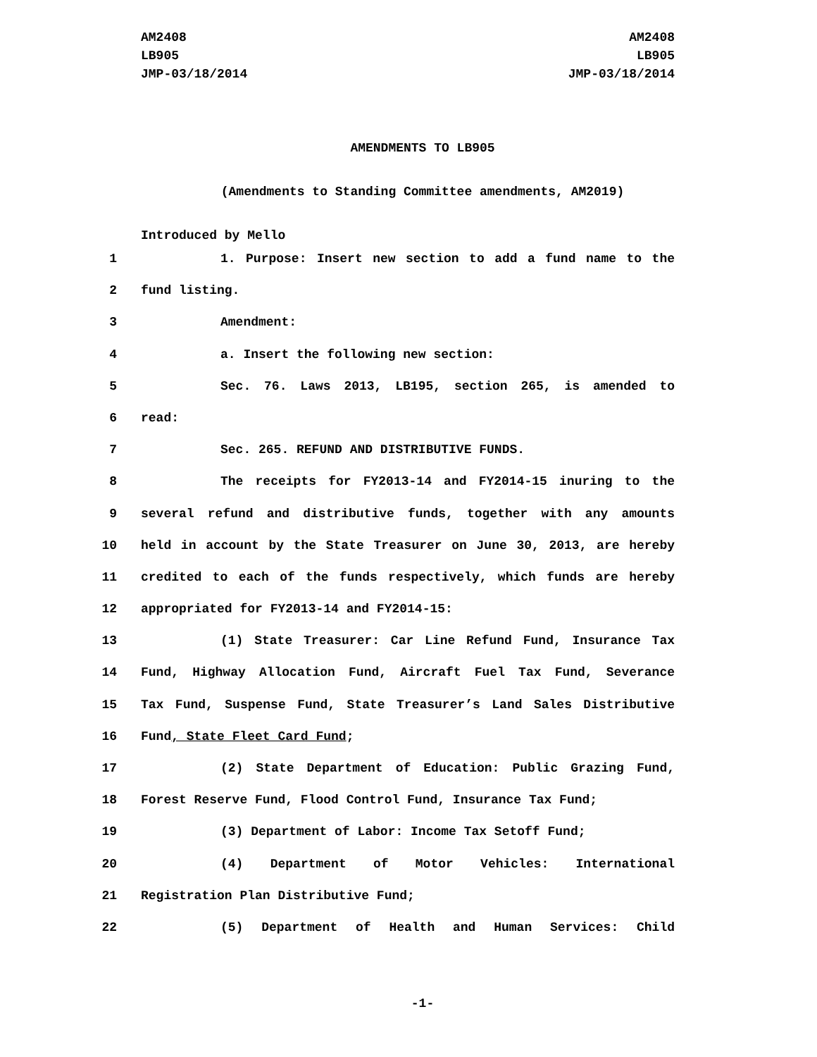AM2408
LB905
JMP-03/18/2014
AM2408
LB905
JMP-03/18/2014
AMENDMENTS TO LB905
(Amendments to Standing Committee amendments, AM2019)
Introduced by Mello
1 1. Purpose: Insert new section to add a fund name to the
2 fund listing.
3 Amendment:
4 a. Insert the following new section:
5 Sec. 76. Laws 2013, LB195, section 265, is amended to
6 read:
7 Sec. 265. REFUND AND DISTRIBUTIVE FUNDS.
8 The receipts for FY2013-14 and FY2014-15 inuring to the
9 several refund and distributive funds, together with any amounts
10 held in account by the State Treasurer on June 30, 2013, are hereby
11 credited to each of the funds respectively, which funds are hereby
12 appropriated for FY2013-14 and FY2014-15:
13 (1) State Treasurer: Car Line Refund Fund, Insurance Tax
14 Fund, Highway Allocation Fund, Aircraft Fuel Tax Fund, Severance
15 Tax Fund, Suspense Fund, State Treasurer’s Land Sales Distributive
16 Fund, State Fleet Card Fund;
17 (2) State Department of Education: Public Grazing Fund,
18 Forest Reserve Fund, Flood Control Fund, Insurance Tax Fund;
19 (3) Department of Labor: Income Tax Setoff Fund;
20 (4) Department of Motor Vehicles: International
21 Registration Plan Distributive Fund;
22 (5) Department of Health and Human Services: Child
-1-